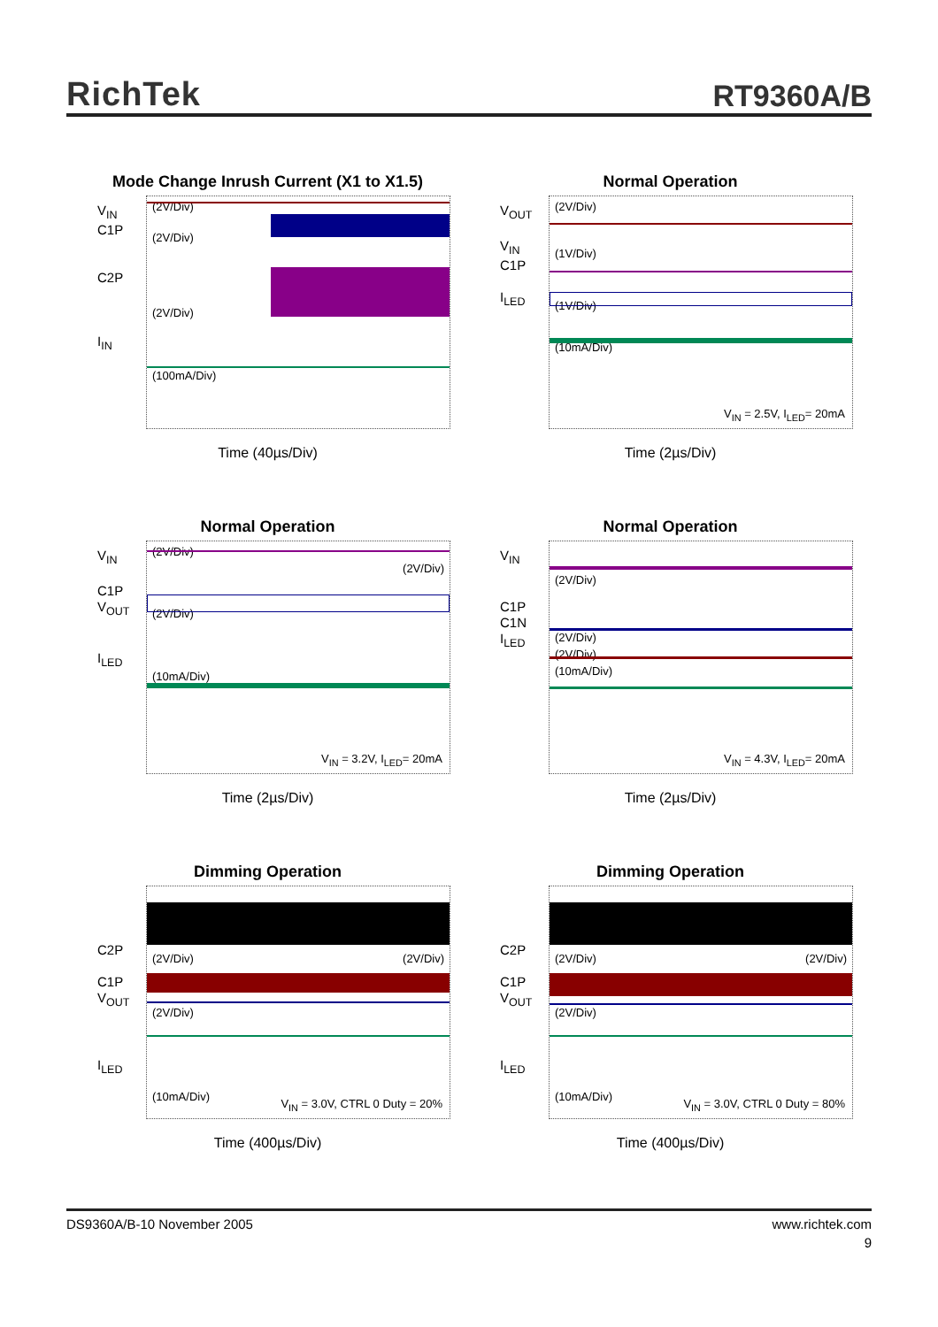RichTek RT9360A/B
Mode Change Inrush Current (X1 to X1.5)
V<sub>IN</sub>
C1P
C2P
I<sub>IN</sub>
(2V/Div)
(2V/Div)
(2V/Div)
(100mA/Div)
Time (40µs/Div)
Normal Operation
V<sub>OUT</sub>
V<sub>IN</sub>
C1P
I<sub>LED</sub>
(2V/Div)
(1V/Div)
(1V/Div)
(10mA/Div)
V<sub>IN</sub> = 2.5V, I<sub>LED</sub>= 20mA
Time (2µs/Div)
Normal Operation
V<sub>IN</sub>
C1P
V<sub>OUT</sub>
I<sub>LED</sub>
(2V/Div)
(2V/Div)
(2V/Div)
(10mA/Div)
V<sub>IN</sub> = 3.2V, I<sub>LED</sub>= 20mA
Time (2µs/Div)
Normal Operation
V<sub>IN</sub>
C1P
C1N
I<sub>LED</sub>
(2V/Div)
(2V/Div)
(2V/Div)
(10mA/Div)
V<sub>IN</sub> = 4.3V, I<sub>LED</sub>= 20mA
Time (2µs/Div)
Dimming Operation
C2P
C1P
V<sub>OUT</sub>
I<sub>LED</sub>
(2V/Div) (2V/Div)
(2V/Div)
(10mA/Div)
V<sub>IN</sub> = 3.0V, CTRL 0 Duty = 20%
Time (400µs/Div)
Dimming Operation
C2P
C1P
V<sub>OUT</sub>
I<sub>LED</sub>
(2V/Div) (2V/Div)
(2V/Div)
(10mA/Div)
V<sub>IN</sub> = 3.0V, CTRL 0 Duty = 80%
Time (400µs/Div)
DS9360A/B-10 November 2005 www.richtek.com
9